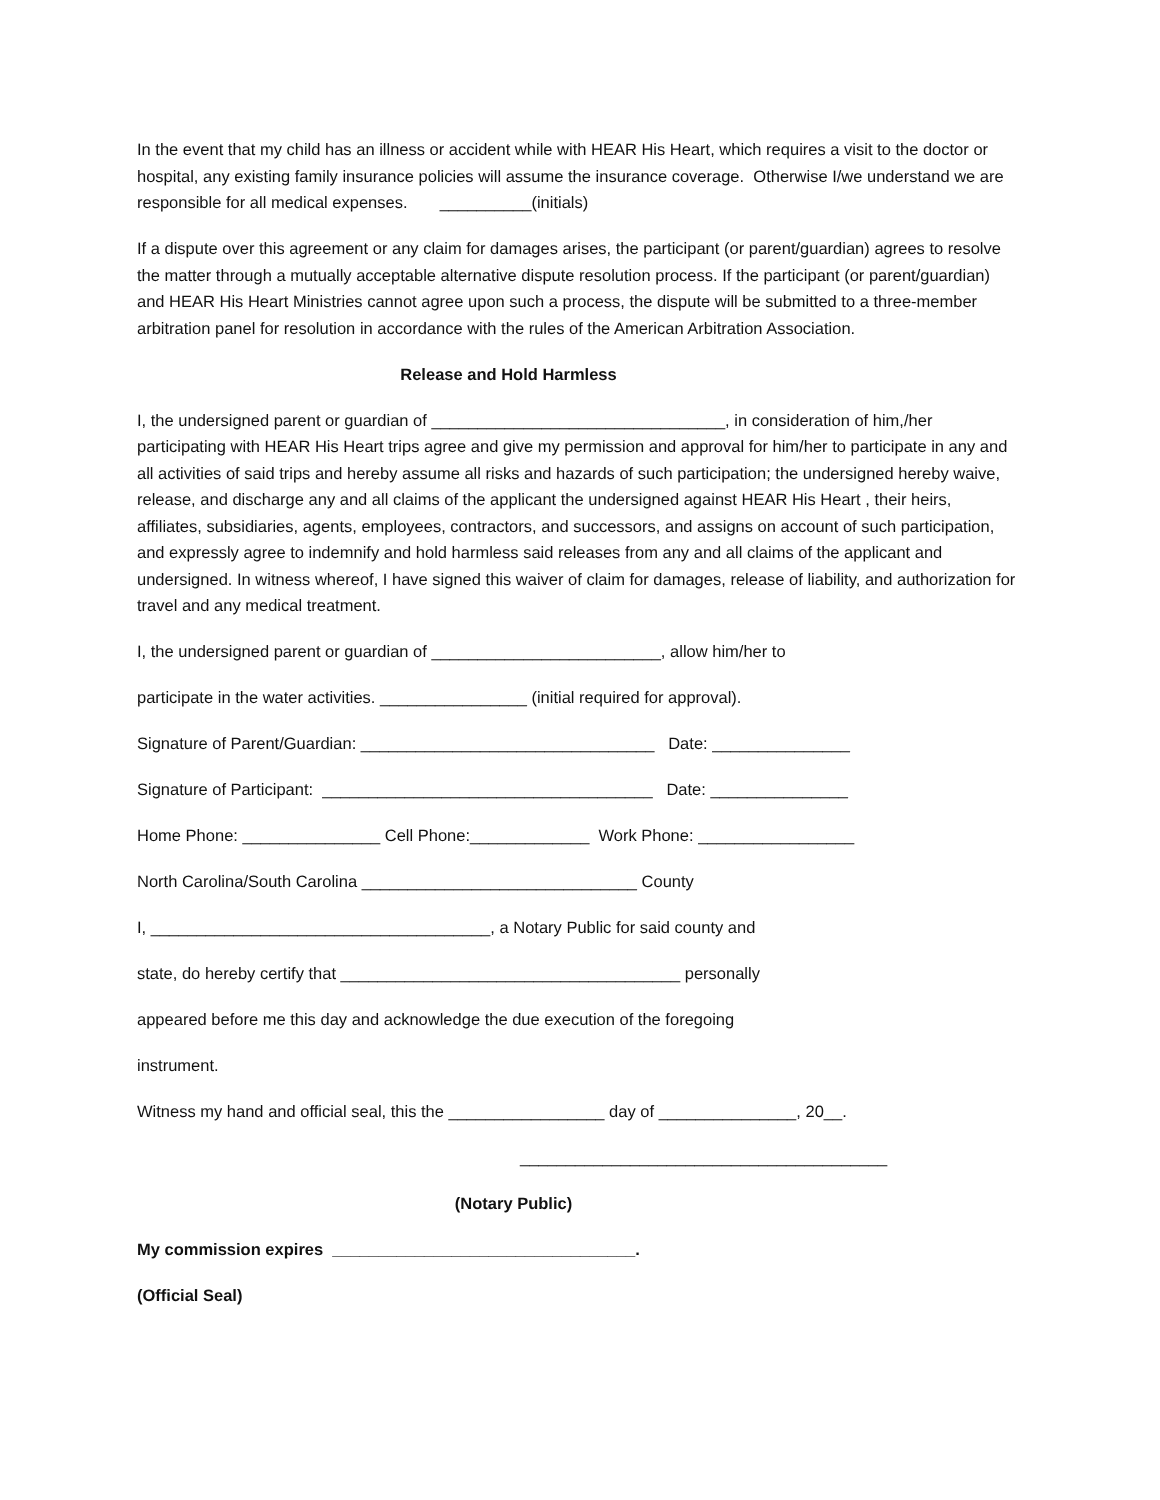In the event that my child has an illness or accident while with HEAR His Heart, which requires a visit to the doctor or hospital, any existing family insurance policies will assume the insurance coverage. Otherwise I/we understand we are responsible for all medical expenses. __________(initials)
If a dispute over this agreement or any claim for damages arises, the participant (or parent/guardian) agrees to resolve the matter through a mutually acceptable alternative dispute resolution process. If the participant (or parent/guardian) and HEAR His Heart Ministries cannot agree upon such a process, the dispute will be submitted to a three-member arbitration panel for resolution in accordance with the rules of the American Arbitration Association.
Release and Hold Harmless
I, the undersigned parent or guardian of ________________________________, in consideration of him,/her participating with HEAR His Heart trips agree and give my permission and approval for him/her to participate in any and all activities of said trips and hereby assume all risks and hazards of such participation; the undersigned hereby waive, release, and discharge any and all claims of the applicant the undersigned against HEAR His Heart , their heirs, affiliates, subsidiaries, agents, employees, contractors, and successors, and assigns on account of such participation, and expressly agree to indemnify and hold harmless said releases from any and all claims of the applicant and undersigned. In witness whereof, I have signed this waiver of claim for damages, release of liability, and authorization for travel and any medical treatment.
I, the undersigned parent or guardian of _________________________, allow him/her to
participate in the water activities. ________________ (initial required for approval).
Signature of Parent/Guardian: ________________________________ Date: _______________
Signature of Participant: ____________________________________ Date: _______________
Home Phone: _______________ Cell Phone:_____________ Work Phone: _________________
North Carolina/South Carolina ______________________________ County
I, _____________________________________, a Notary Public for said county and
state, do hereby certify that _____________________________________ personally
appeared before me this day and acknowledge the due execution of the foregoing
instrument.
Witness my hand and official seal, this the _________________ day of _______________, 20__.
________________________________________
(Notary Public)
My commission expires _________________________________.
(Official Seal)